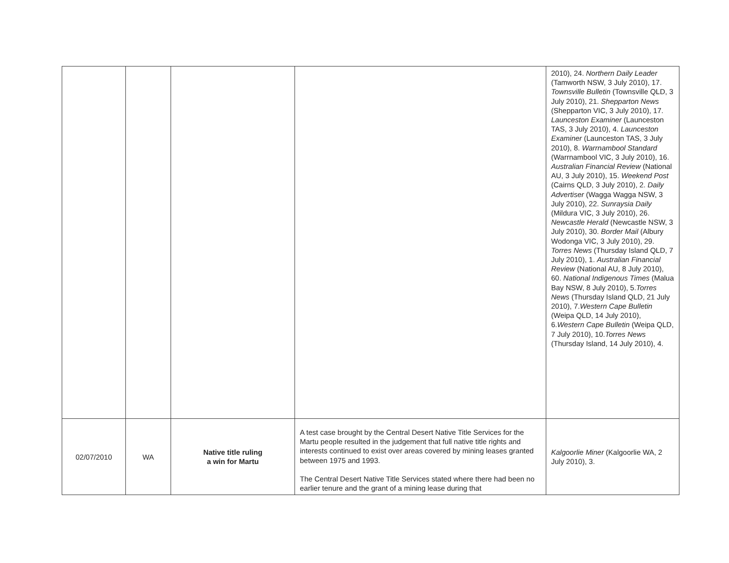| | | | | 2010), 24. Northern Daily Leader (Tamworth NSW, 3 July 2010), 17. Townsville Bulletin (Townsville QLD, 3 July 2010), 21. Shepparton News (Shepparton VIC, 3 July 2010), 17. Launceston Examiner (Launceston TAS, 3 July 2010), 4. Launceston Examiner (Launceston TAS, 3 July 2010), 8. Warrnambool Standard (Warrnambool VIC, 3 July 2010), 16. Australian Financial Review (National AU, 3 July 2010), 15. Weekend Post (Cairns QLD, 3 July 2010), 2. Daily Advertiser (Wagga Wagga NSW, 3 July 2010), 22. Sunraysia Daily (Mildura VIC, 3 July 2010), 26. Newcastle Herald (Newcastle NSW, 3 July 2010), 30. Border Mail (Albury Wodonga VIC, 3 July 2010), 29. Torres News (Thursday Island QLD, 7 July 2010), 1. Australian Financial Review (National AU, 8 July 2010), 60. National Indigenous Times (Malua Bay NSW, 8 July 2010), 5. Torres News (Thursday Island QLD, 21 July 2010), 7. Western Cape Bulletin (Weipa QLD, 14 July 2010), 6. Western Cape Bulletin (Weipa QLD, 7 July 2010), 10. Torres News (Thursday Island, 14 July 2010), 4. |
| 02/07/2010 | WA | Native title ruling a win for Martu | A test case brought by the Central Desert Native Title Services for the Martu people resulted in the judgement that full native title rights and interests continued to exist over areas covered by mining leases granted between 1975 and 1993. The Central Desert Native Title Services stated where there had been no earlier tenure and the grant of a mining lease during that | Kalgoorlie Miner (Kalgoorlie WA, 2 July 2010), 3. |